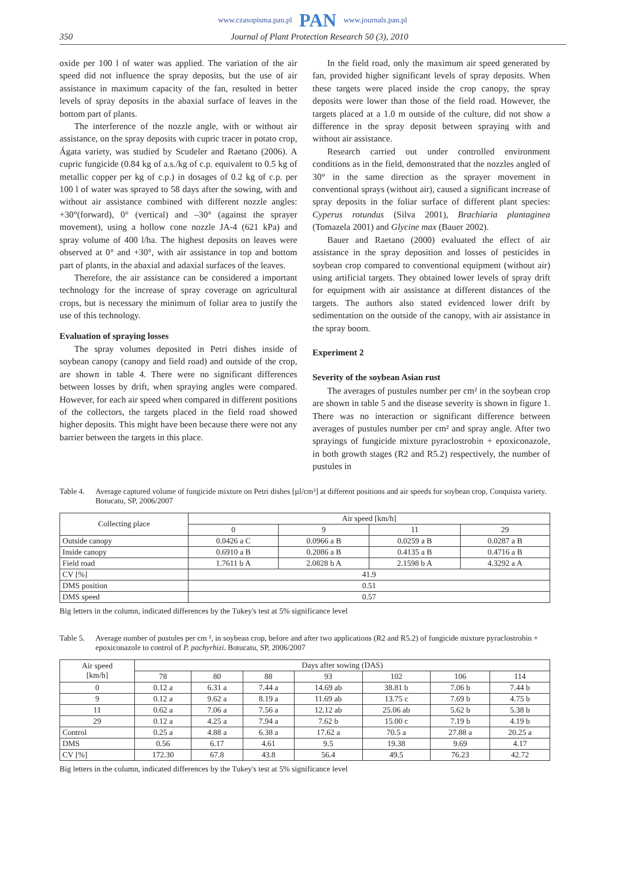www.czasopisma.pan.pl PAN www.journals.pan.pl
350 Journal of Plant Protection Research 50 (3), 2010
oxide per 100 l of water was applied. The variation of the air speed did not influence the spray deposits, but the use of air assistance in maximum capacity of the fan, resulted in better levels of spray deposits in the abaxial surface of leaves in the bottom part of plants.
The interference of the nozzle angle, with or without air assistance, on the spray deposits with cupric tracer in potato crop, Ágata variety, was studied by Scudeler and Raetano (2006). A cupric fungicide (0.84 kg of a.s./kg of c.p. equivalent to 0.5 kg of metallic copper per kg of c.p.) in dosages of 0.2 kg of c.p. per 100 l of water was sprayed to 58 days after the sowing, with and without air assistance combined with different nozzle angles: +30°(forward), 0° (vertical) and –30° (against the sprayer movement), using a hollow cone nozzle JA-4 (621 kPa) and spray volume of 400 l/ha. The highest deposits on leaves were observed at 0° and +30°, with air assistance in top and bottom part of plants, in the abaxial and adaxial surfaces of the leaves.
Therefore, the air assistance can be considered a important technology for the increase of spray coverage on agricultural crops, but is necessary the minimum of foliar area to justify the use of this technology.
Evaluation of spraying losses
The spray volumes deposited in Petri dishes inside of soybean canopy (canopy and field road) and outside of the crop, are shown in table 4. There were no significant differences between losses by drift, when spraying angles were compared. However, for each air speed when compared in different positions of the collectors, the targets placed in the field road showed higher deposits. This might have been because there were not any barrier between the targets in this place.
In the field road, only the maximum air speed generated by fan, provided higher significant levels of spray deposits. When these targets were placed inside the crop canopy, the spray deposits were lower than those of the field road. However, the targets placed at a 1.0 m outside of the culture, did not show a difference in the spray deposit between spraying with and without air assistance.
Research carried out under controlled environment conditions as in the field, demonstrated that the nozzles angled of 30° in the same direction as the sprayer movement in conventional sprays (without air), caused a significant increase of spray deposits in the foliar surface of different plant species: Cyperus rotundus (Silva 2001), Brachiaria plantaginea (Tomazela 2001) and Glycine max (Bauer 2002).
Bauer and Raetano (2000) evaluated the effect of air assistance in the spray deposition and losses of pesticides in soybean crop compared to conventional equipment (without air) using artificial targets. They obtained lower levels of spray drift for equipment with air assistance at different distances of the targets. The authors also stated evidenced lower drift by sedimentation on the outside of the canopy, with air assistance in the spray boom.
Experiment 2
Severity of the soybean Asian rust
The averages of pustules number per cm² in the soybean crop are shown in table 5 and the disease severity is shown in figure 1. There was no interaction or significant difference between averages of pustules number per cm² and spray angle. After two sprayings of fungicide mixture pyraclostrobin + epoxiconazole, in both growth stages (R2 and R5.2) respectively, the number of pustules in
Table 4. Average captured volume of fungicide mixture on Petri dishes [µl/cm²] at different positions and air speeds for soybean crop, Conquista variety. Botucatu, SP, 2006/2007
| Collecting place | Air speed [km/h] | | | |
| --- | --- | --- | --- | --- |
| | 0 | 9 | 11 | 29 |
| Outside canopy | 0.0426 a C | 0.0966 a B | 0.0259 a B | 0.0287 a B |
| Inside canopy | 0.6910 a B | 0.2086 a B | 0.4135 a B | 0.4716 a B |
| Field road | 1.7611 b A | 2.0828 b A | 2.1598 b A | 4.3292 a A |
| CV [%] | 41.9 | | | |
| DMS position | 0.51 | | | |
| DMS speed | 0.57 | | | |
Big letters in the column, indicated differences by the Tukey's test at 5% significance level
Table 5. Average number of pustules per cm ², in soybean crop, before and after two applications (R2 and R5.2) of fungicide mixture pyraclostrobin + epoxiconazole to control of P. pachyrhizi. Botucatu, SP, 2006/2007
| Air speed [km/h] | Days after sowing (DAS) | | | | | | |
| --- | --- | --- | --- | --- | --- | --- | --- |
| | 78 | 80 | 88 | 93 | 102 | 106 | 114 |
| 0 | 0.12 a | 6.31 a | 7.44 a | 14.69 ab | 38.81 b | 7.06 b | 7.44 b |
| 9 | 0.12 a | 9.62 a | 8.19 a | 11.69 ab | 13.75 c | 7.69 b | 4.75 b |
| 11 | 0.62 a | 7.06 a | 7.56 a | 12.12 ab | 25.06 ab | 5.62 b | 5.38 b |
| 29 | 0.12 a | 4.25 a | 7.94 a | 7.62 b | 15.00 c | 7.19 b | 4.19 b |
| Control | 0.25 a | 4.88 a | 6.38 a | 17.62 a | 70.5 a | 27.88 a | 20.25 a |
| DMS | 0.56 | 6.17 | 4.61 | 9.5 | 19.38 | 9.69 | 4.17 |
| CV [%] | 172.30 | 67.8 | 43.8 | 56.4 | 49.5 | 76.23 | 42.72 |
Big letters in the column, indicated differences by the Tukey's test at 5% significance level